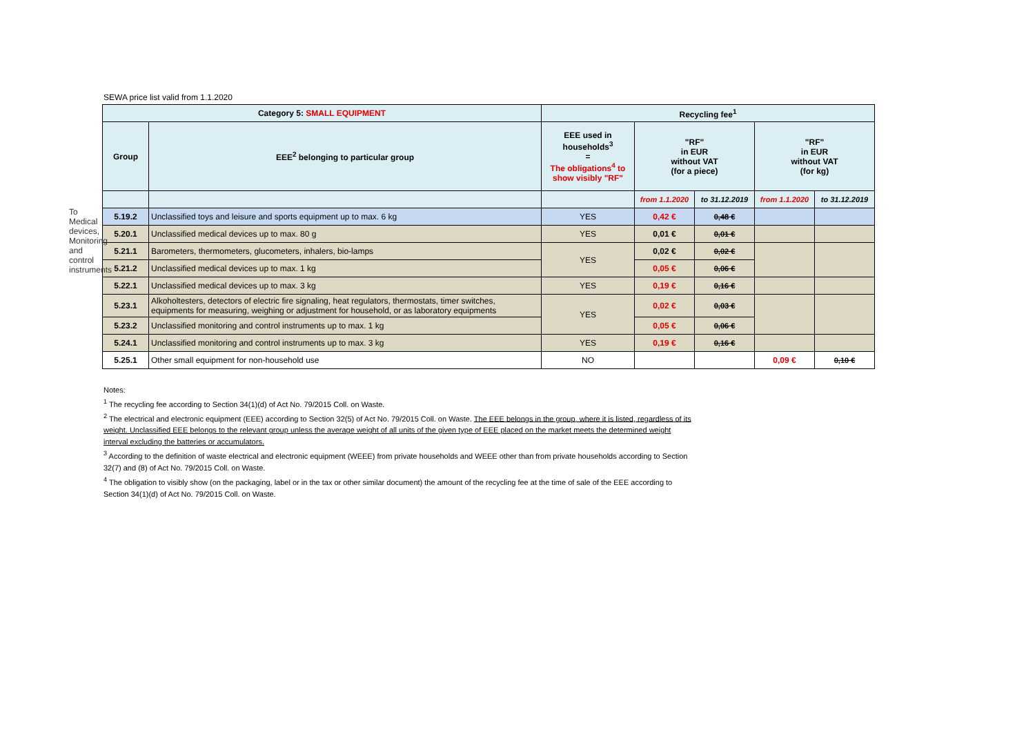To Medical devices, Monitoring and control instruments
SEWA price list valid from 1.1.2020
| Category 5: SMALL EQUIPMENT | | Recycling fee<sup>1</sup> | | | | |
| --- | --- | --- | --- | --- | --- | --- |
| Group | EEE<sup>2</sup> belonging to particular group | EEE used in households<sup>3</sup> = The obligations<sup>4</sup> to show visibly "RF" | "RF" in EUR without VAT (for a piece) | | "RF" in EUR without VAT (for kg) | |
| | | | from 1.1.2020 | to 31.12.2019 | from 1.1.2020 | to 31.12.2019 |
| 5.19.2 | Unclassified toys and leisure and sports equipment up to max. 6 kg | YES | 0,42 € | 0,48 € | | |
| 5.20.1 | Unclassified medical devices up to max. 80 g | YES | 0,01 € | 0,01 € | | |
| 5.21.1 | Barometers, thermometers, glucometers, inhalers, bio-lamps | YES | 0,02 € | 0,02 € | | |
| 5.21.2 | Unclassified medical devices up to max. 1 kg | | 0,05 € | 0,06 € | | |
| 5.22.1 | Unclassified medical devices up to max. 3 kg | YES | 0,19 € | 0,16 € | | |
| 5.23.1 | Alkoholtesters, detectors of electric fire signaling, heat regulators, thermostats, timer switches, equipments for measuring, weighing or adjustment for household, or as laboratory equipments | YES | 0,02 € | 0,03 € | | |
| 5.23.2 | Unclassified monitoring and control instruments up to max. 1 kg | | 0,05 € | 0,06 € | | |
| 5.24.1 | Unclassified monitoring and control instruments up to max. 3 kg | YES | 0,19 € | 0,16 € | | |
| 5.25.1 | Other small equipment for non-household use | NO | | | 0,09 € | 0,10 € |
Notes:
<sup>1</sup> The recycling fee according to Section 34(1)(d) of Act No. 79/2015 Coll. on Waste.
<sup>2</sup> The electrical and electronic equipment (EEE) according to Section 32(5) of Act No. 79/2015 Coll. on Waste. The EEE belongs in the group, where it is listed, regardless of its weight. Unclassified EEE belongs to the relevant group unless the average weight of all units of the given type of EEE placed on the market meets the determined weight interval excluding the batteries or accumulators.
<sup>3</sup> According to the definition of waste electrical and electronic equipment (WEEE) from private households and WEEE other than from private households according to Section 32(7) and (8) of Act No. 79/2015 Coll. on Waste.
<sup>4</sup> The obligation to visibly show (on the packaging, label or in the tax or other similar document) the amount of the recycling fee at the time of sale of the EEE according to Section 34(1)(d) of Act No. 79/2015 Coll. on Waste.